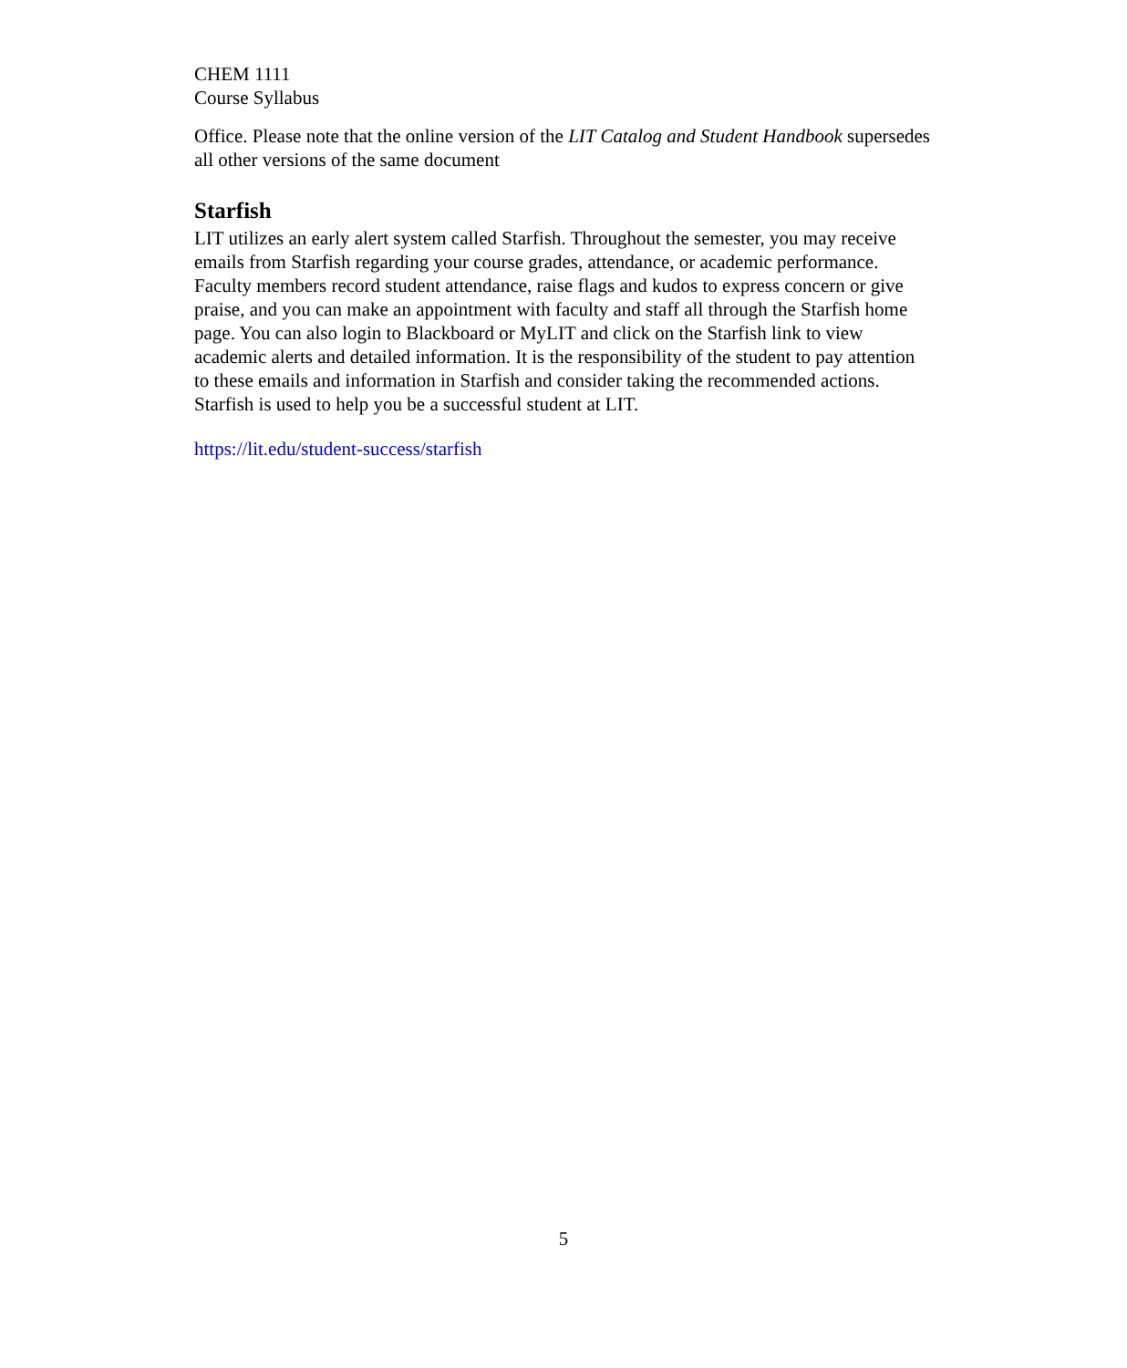CHEM 1111
Course Syllabus
Office. Please note that the online version of the LIT Catalog and Student Handbook supersedes all other versions of the same document
Starfish
LIT utilizes an early alert system called Starfish. Throughout the semester, you may receive emails from Starfish regarding your course grades, attendance, or academic performance. Faculty members record student attendance, raise flags and kudos to express concern or give praise, and you can make an appointment with faculty and staff all through the Starfish home page. You can also login to Blackboard or MyLIT and click on the Starfish link to view academic alerts and detailed information. It is the responsibility of the student to pay attention to these emails and information in Starfish and consider taking the recommended actions. Starfish is used to help you be a successful student at LIT.
https://lit.edu/student-success/starfish
5